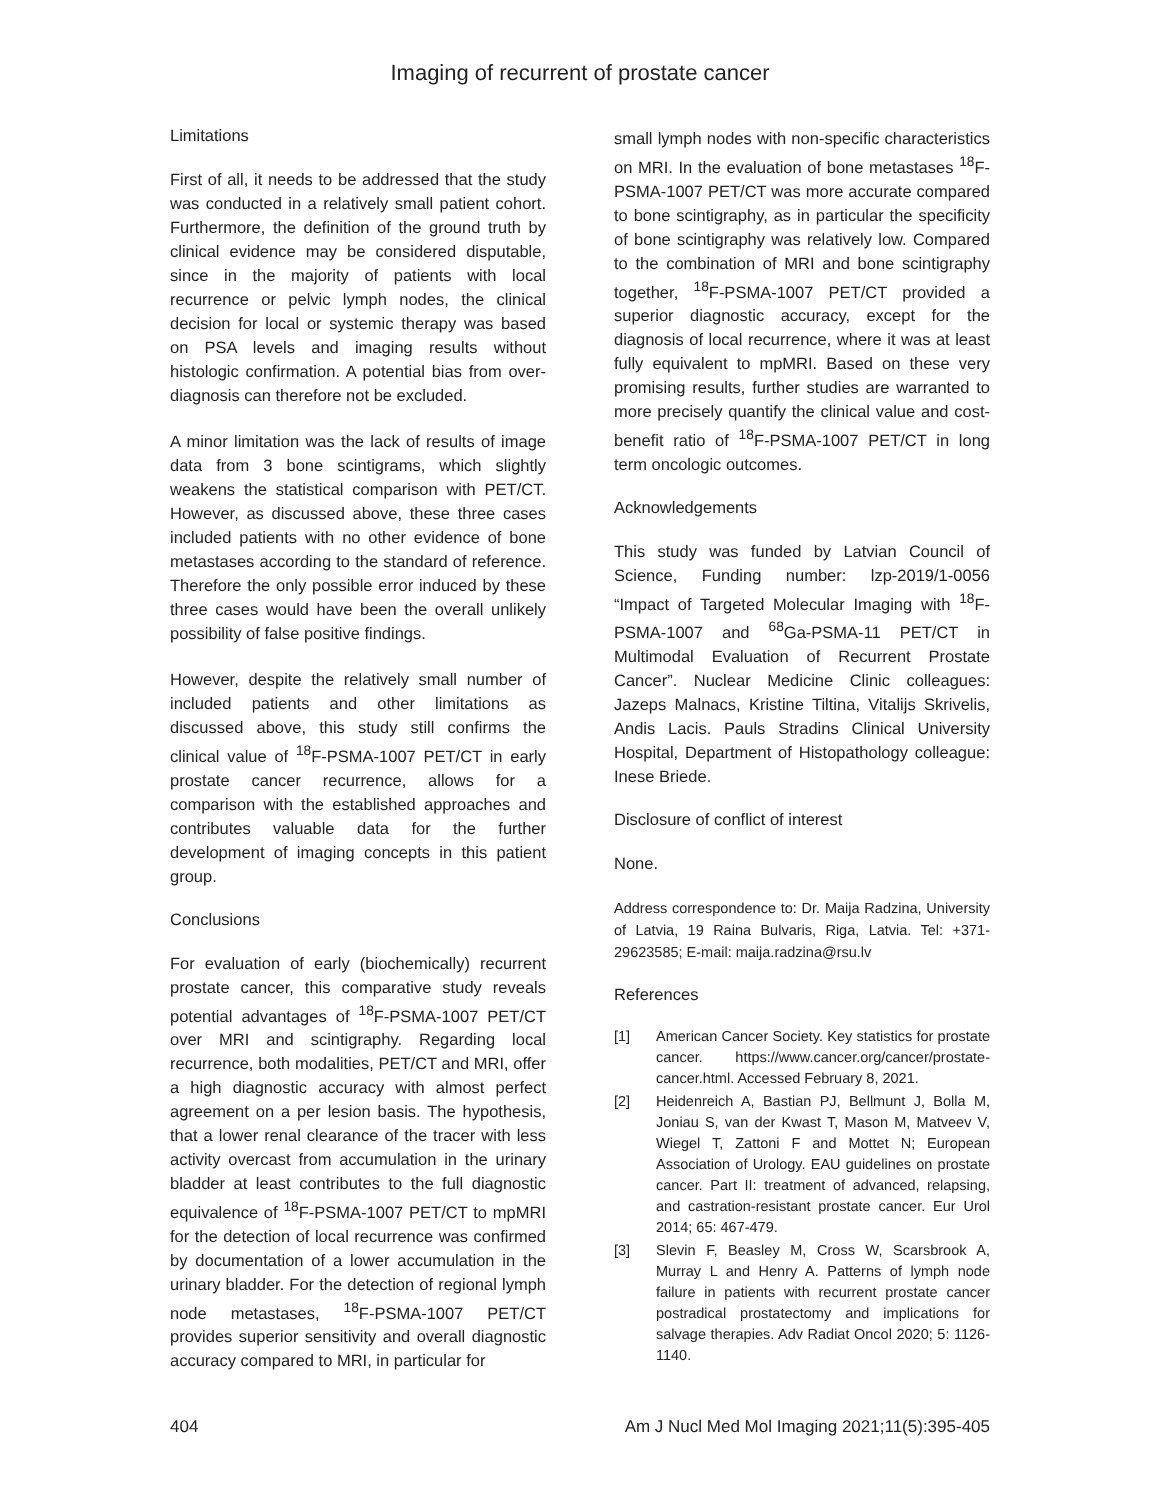Imaging of recurrent of prostate cancer
Limitations
First of all, it needs to be addressed that the study was conducted in a relatively small patient cohort. Furthermore, the definition of the ground truth by clinical evidence may be considered disputable, since in the majority of patients with local recurrence or pelvic lymph nodes, the clinical decision for local or systemic therapy was based on PSA levels and imaging results without histologic confirmation. A potential bias from over-diagnosis can therefore not be excluded.
A minor limitation was the lack of results of image data from 3 bone scintigrams, which slightly weakens the statistical comparison with PET/CT. However, as discussed above, these three cases included patients with no other evidence of bone metastases according to the standard of reference. Therefore the only possible error induced by these three cases would have been the overall unlikely possibility of false positive findings.
However, despite the relatively small number of included patients and other limitations as discussed above, this study still confirms the clinical value of <sup>18</sup>F-PSMA-1007 PET/CT in early prostate cancer recurrence, allows for a comparison with the established approaches and contributes valuable data for the further development of imaging concepts in this patient group.
Conclusions
For evaluation of early (biochemically) recurrent prostate cancer, this comparative study reveals potential advantages of <sup>18</sup>F-PSMA-1007 PET/CT over MRI and scintigraphy. Regarding local recurrence, both modalities, PET/CT and MRI, offer a high diagnostic accuracy with almost perfect agreement on a per lesion basis. The hypothesis, that a lower renal clearance of the tracer with less activity overcast from accumulation in the urinary bladder at least contributes to the full diagnostic equivalence of <sup>18</sup>F-PSMA-1007 PET/CT to mpMRI for the detection of local recurrence was confirmed by documentation of a lower accumulation in the urinary bladder. For the detection of regional lymph node metastases, <sup>18</sup>F-PSMA-1007 PET/CT provides superior sensitivity and overall diagnostic accuracy compared to MRI, in particular for
small lymph nodes with non-specific characteristics on MRI. In the evaluation of bone metastases <sup>18</sup>F-PSMA-1007 PET/CT was more accurate compared to bone scintigraphy, as in particular the specificity of bone scintigraphy was relatively low. Compared to the combination of MRI and bone scintigraphy together, <sup>18</sup>F-PSMA-1007 PET/CT provided a superior diagnostic accuracy, except for the diagnosis of local recurrence, where it was at least fully equivalent to mpMRI. Based on these very promising results, further studies are warranted to more precisely quantify the clinical value and cost-benefit ratio of <sup>18</sup>F-PSMA-1007 PET/CT in long term oncologic outcomes.
Acknowledgements
This study was funded by Latvian Council of Science, Funding number: lzp-2019/1-0056 “Impact of Targeted Molecular Imaging with <sup>18</sup>F-PSMA-1007 and <sup>68</sup>Ga-PSMA-11 PET/CT in Multimodal Evaluation of Recurrent Prostate Cancer”. Nuclear Medicine Clinic colleagues: Jazeps Malnacs, Kristine Tiltina, Vitalijs Skrivelis, Andis Lacis. Pauls Stradins Clinical University Hospital, Department of Histopathology colleague: Inese Briede.
Disclosure of conflict of interest
None.
Address correspondence to: Dr. Maija Radzina, University of Latvia, 19 Raina Bulvaris, Riga, Latvia. Tel: +371-29623585; E-mail: maija.radzina@rsu.lv
References
[1] American Cancer Society. Key statistics for prostate cancer. https://www.cancer.org/cancer/prostate-cancer.html. Accessed February 8, 2021.
[2] Heidenreich A, Bastian PJ, Bellmunt J, Bolla M, Joniau S, van der Kwast T, Mason M, Matveev V, Wiegel T, Zattoni F and Mottet N; European Association of Urology. EAU guidelines on prostate cancer. Part II: treatment of advanced, relapsing, and castration-resistant prostate cancer. Eur Urol 2014; 65: 467-479.
[3] Slevin F, Beasley M, Cross W, Scarsbrook A, Murray L and Henry A. Patterns of lymph node failure in patients with recurrent prostate cancer postradical prostatectomy and implications for salvage therapies. Adv Radiat Oncol 2020; 5: 1126-1140.
404 Am J Nucl Med Mol Imaging 2021;11(5):395-405